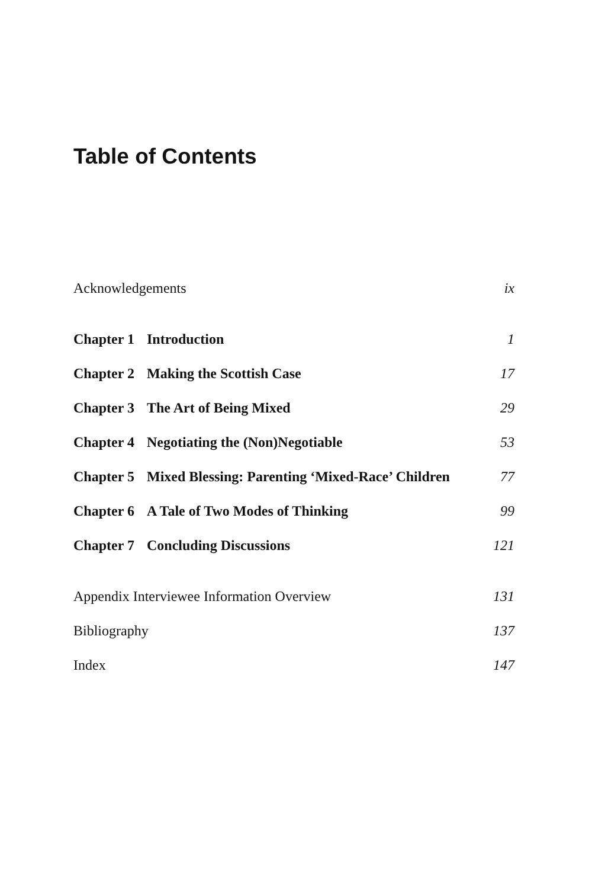Table of Contents
Acknowledgements ix
Chapter 1 Introduction 1
Chapter 2 Making the Scottish Case 17
Chapter 3 The Art of Being Mixed 29
Chapter 4 Negotiating the (Non)Negotiable 53
Chapter 5 Mixed Blessing: Parenting ‘Mixed-Race’ Children 77
Chapter 6 A Tale of Two Modes of Thinking 99
Chapter 7 Concluding Discussions 121
Appendix Interviewee Information Overview 131
Bibliography 137
Index 147